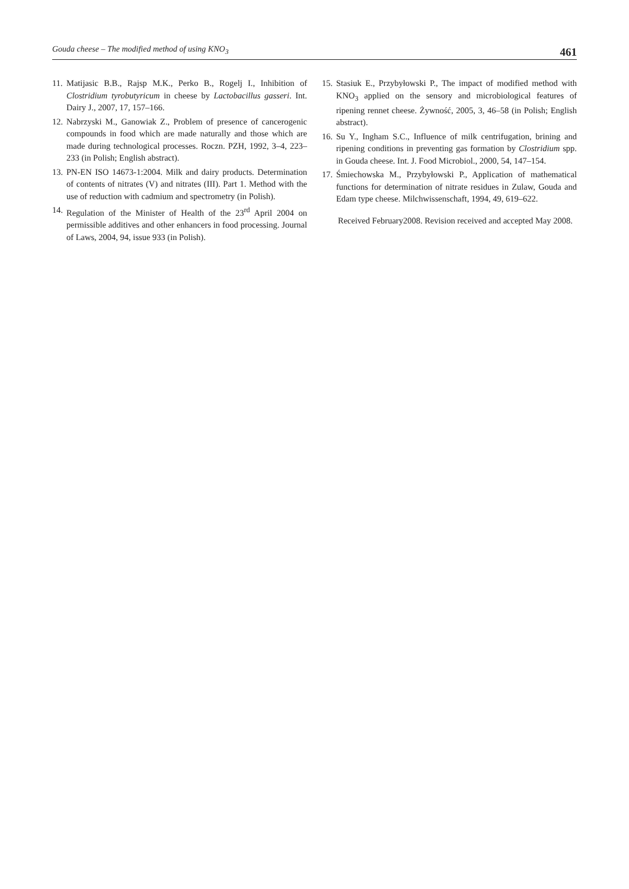Gouda cheese – The modified method of using KNO<sub>3</sub> 461
11. Matijasic B.B., Rajsp M.K., Perko B., Rogelj I., Inhibition of Clostridium tyrobutyricum in cheese by Lactobacillus gasseri. Int. Dairy J., 2007, 17, 157–166.
12. Nabrzyski M., Ganowiak Z., Problem of presence of cancerogenic compounds in food which are made naturally and those which are made during technological processes. Roczn. PZH, 1992, 3–4, 223–233 (in Polish; English abstract).
13. PN-EN ISO 14673-1:2004. Milk and dairy products. Determination of contents of nitrates (V) and nitrates (III). Part 1. Method with the use of reduction with cadmium and spectrometry (in Polish).
14. Regulation of the Minister of Health of the 23<sup>rd</sup> April 2004 on permissible additives and other enhancers in food processing. Journal of Laws, 2004, 94, issue 933 (in Polish).
15. Stasiuk E., Przybyłowski P., The impact of modified method with KNO<sub>3</sub> applied on the sensory and microbiological features of ripening rennet cheese. Żywność, 2005, 3, 46–58 (in Polish; English abstract).
16. Su Y., Ingham S.C., Influence of milk centrifugation, brining and ripening conditions in preventing gas formation by Clostridium spp. in Gouda cheese. Int. J. Food Microbiol., 2000, 54, 147–154.
17. Śmiechowska M., Przybyłowski P., Application of mathematical functions for determination of nitrate residues in Zulaw, Gouda and Edam type cheese. Milchwissenschaft, 1994, 49, 619–622.
Received February2008. Revision received and accepted May 2008.